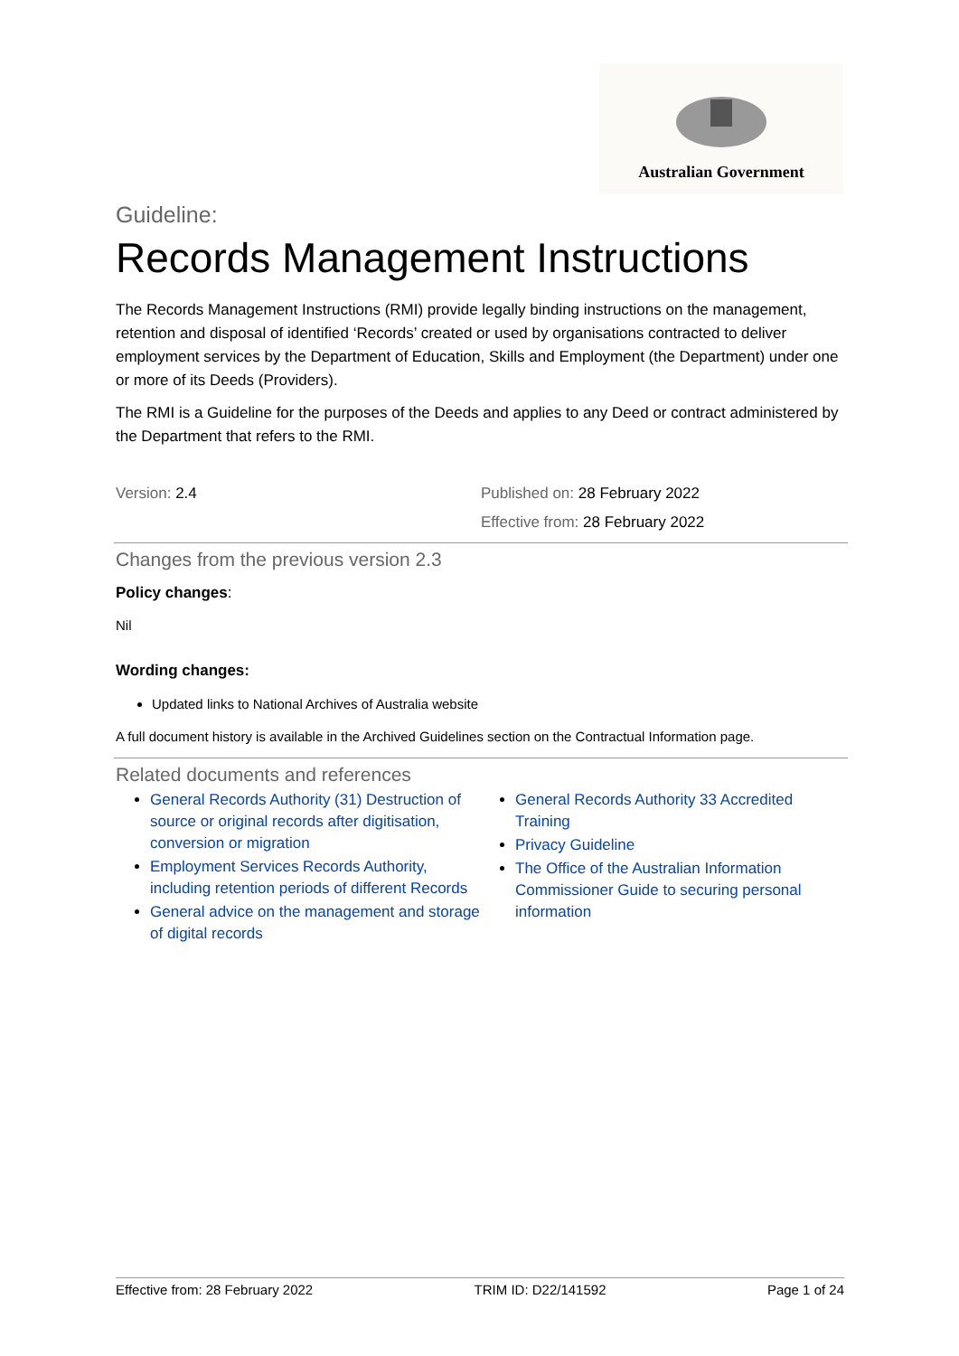Australian Government
Guideline:
Records Management Instructions
The Records Management Instructions (RMI) provide legally binding instructions on the management, retention and disposal of identified ‘Records’ created or used by organisations contracted to deliver employment services by the Department of Education, Skills and Employment (the Department) under one or more of its Deeds (Providers).
The RMI is a Guideline for the purposes of the Deeds and applies to any Deed or contract administered by the Department that refers to the RMI.
Version: 2.4 Published on: 28 February 2022
Effective from: 28 February 2022
Changes from the previous version 2.3
Policy changes:
Nil
Wording changes:
Updated links to National Archives of Australia website
A full document history is available in the Archived Guidelines section on the Contractual Information page.
Related documents and references
General Records Authority (31) Destruction of source or original records after digitisation, conversion or migration
Employment Services Records Authority, including retention periods of different Records
General advice on the management and storage of digital records
General Records Authority 33 Accredited Training
Privacy Guideline
The Office of the Australian Information Commissioner Guide to securing personal information
Effective from: 28 February 2022 TRIM ID: D22/141592 Page 1 of 24